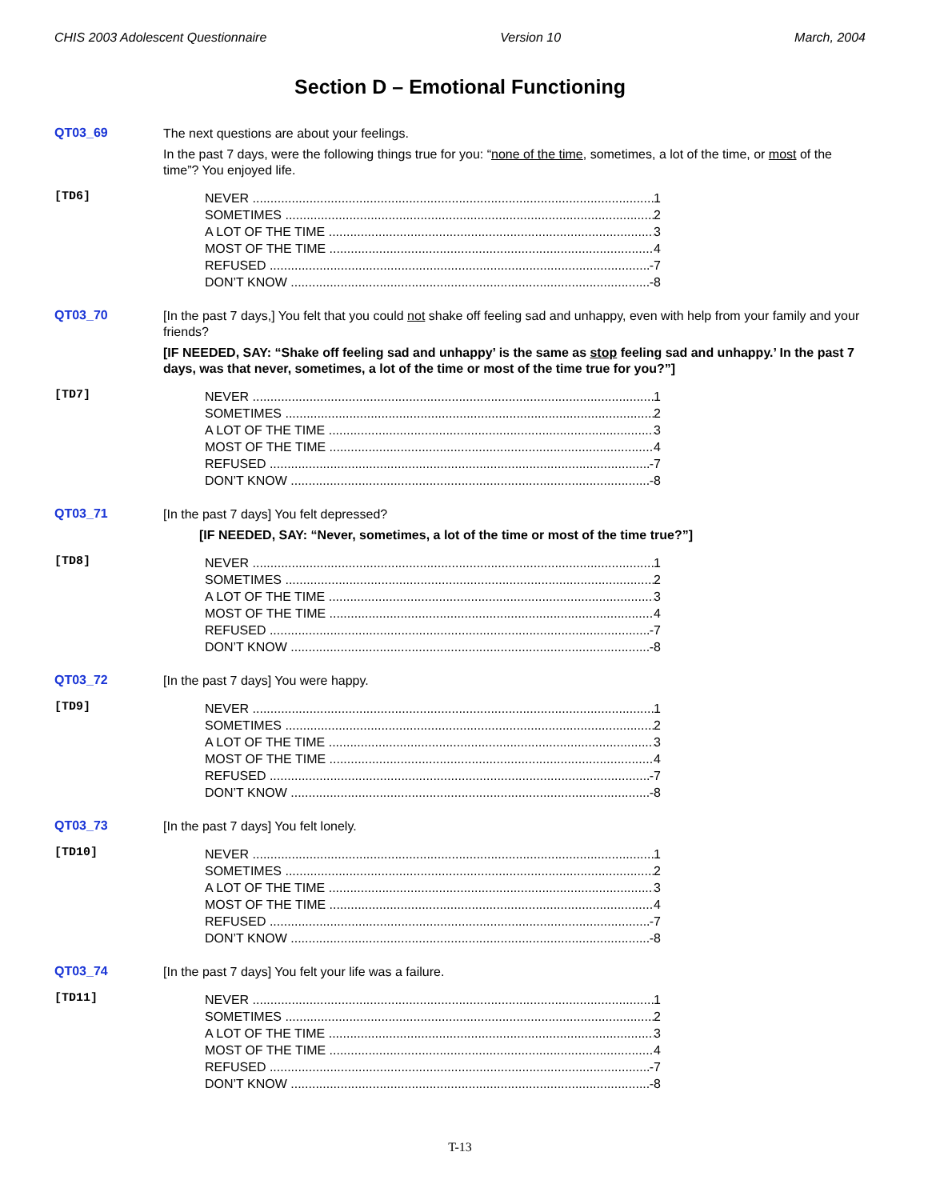CHIS 2003 Adolescent Questionnaire Version 10 March, 2004
Section D – Emotional Functioning
QT03_69
The next questions are about your feelings.
In the past 7 days, were the following things true for you: “none of the time, sometimes, a lot of the time, or most of the time”? You enjoyed life.
[TD6]
NEVER 1
SOMETIMES 2
A LOT OF THE TIME 3
MOST OF THE TIME 4
REFUSED -7
DON’T KNOW -8
QT03_70
[In the past 7 days,] You felt that you could not shake off feeling sad and unhappy, even with help from your family and your friends?
[IF NEEDED, SAY: “Shake off feeling sad and unhappy’ is the same as stop feeling sad and unhappy.’ In the past 7 days, was that never, sometimes, a lot of the time or most of the time true for you?”]
[TD7]
NEVER 1
SOMETIMES 2
A LOT OF THE TIME 3
MOST OF THE TIME 4
REFUSED -7
DON’T KNOW -8
QT03_71
[In the past 7 days] You felt depressed?
[IF NEEDED, SAY: “Never, sometimes, a lot of the time or most of the time true?”]
[TD8]
NEVER 1
SOMETIMES 2
A LOT OF THE TIME 3
MOST OF THE TIME 4
REFUSED -7
DON’T KNOW -8
QT03_72
[In the past 7 days] You were happy.
[TD9]
NEVER 1
SOMETIMES 2
A LOT OF THE TIME 3
MOST OF THE TIME 4
REFUSED -7
DON’T KNOW -8
QT03_73
[In the past 7 days] You felt lonely.
[TD10]
NEVER 1
SOMETIMES 2
A LOT OF THE TIME 3
MOST OF THE TIME 4
REFUSED -7
DON’T KNOW -8
QT03_74
[In the past 7 days] You felt your life was a failure.
[TD11]
NEVER 1
SOMETIMES 2
A LOT OF THE TIME 3
MOST OF THE TIME 4
REFUSED -7
DON’T KNOW -8
T-13